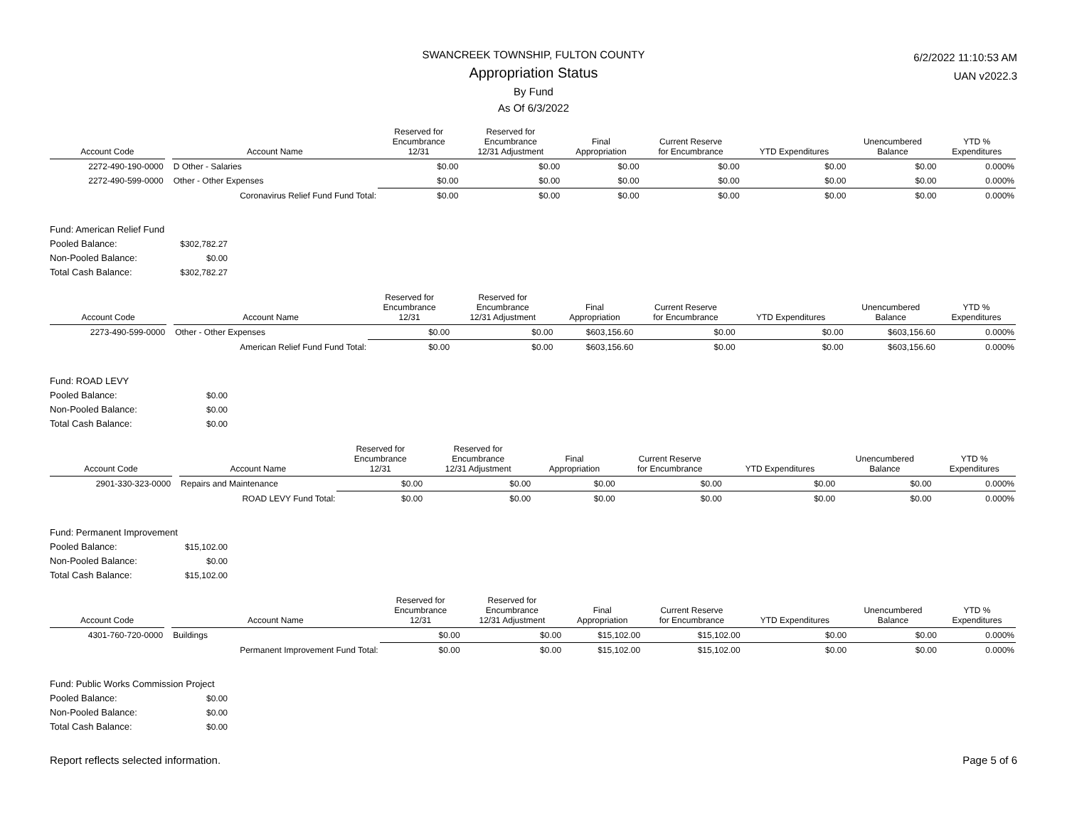6/2/2022 11:10:53 AM
UAN v2022.3
SWANCREEK TOWNSHIP, FULTON COUNTY
Appropriation Status
By Fund
As Of 6/3/2022
| Account Code | | Account Name | Reserved for Encumbrance 12/31 | Reserved for Encumbrance 12/31 Adjustment | Final Appropriation | Current Reserve for Encumbrance | YTD Expenditures | Unencumbered Balance | YTD % Expenditures |
| --- | --- | --- | --- | --- | --- | --- | --- | --- | --- |
| 2272-490-190-0000 | | D Other - Salaries | $0.00 | $0.00 | $0.00 | $0.00 | $0.00 | $0.00 | 0.000% |
| 2272-490-599-0000 | | Other - Other Expenses | $0.00 | $0.00 | $0.00 | $0.00 | $0.00 | $0.00 | 0.000% |
| | | Coronavirus Relief Fund Fund Total: | $0.00 | $0.00 | $0.00 | $0.00 | $0.00 | $0.00 | 0.000% |
Fund: American Relief Fund
Pooled Balance: $302,782.27
Non-Pooled Balance: $0.00
Total Cash Balance: $302,782.27
| Account Code | | Account Name | Reserved for Encumbrance 12/31 | Reserved for Encumbrance 12/31 Adjustment | Final Appropriation | Current Reserve for Encumbrance | YTD Expenditures | Unencumbered Balance | YTD % Expenditures |
| --- | --- | --- | --- | --- | --- | --- | --- | --- | --- |
| 2273-490-599-0000 | | Other - Other Expenses | $0.00 | $0.00 | $603,156.60 | $0.00 | $0.00 | $603,156.60 | 0.000% |
| | | American Relief Fund Fund Total: | $0.00 | $0.00 | $603,156.60 | $0.00 | $0.00 | $603,156.60 | 0.000% |
Fund: ROAD LEVY
Pooled Balance: $0.00
Non-Pooled Balance: $0.00
Total Cash Balance: $0.00
| Account Code | | Account Name | Reserved for Encumbrance 12/31 | Reserved for Encumbrance 12/31 Adjustment | Final Appropriation | Current Reserve for Encumbrance | YTD Expenditures | Unencumbered Balance | YTD % Expenditures |
| --- | --- | --- | --- | --- | --- | --- | --- | --- | --- |
| 2901-330-323-0000 | | Repairs and Maintenance | $0.00 | $0.00 | $0.00 | $0.00 | $0.00 | $0.00 | 0.000% |
| | | ROAD LEVY Fund Total: | $0.00 | $0.00 | $0.00 | $0.00 | $0.00 | $0.00 | 0.000% |
Fund: Permanent Improvement
Pooled Balance: $15,102.00
Non-Pooled Balance: $0.00
Total Cash Balance: $15,102.00
| Account Code | | Account Name | Reserved for Encumbrance 12/31 | Reserved for Encumbrance 12/31 Adjustment | Final Appropriation | Current Reserve for Encumbrance | YTD Expenditures | Unencumbered Balance | YTD % Expenditures |
| --- | --- | --- | --- | --- | --- | --- | --- | --- | --- |
| 4301-760-720-0000 | | Buildings | $0.00 | $0.00 | $15,102.00 | $15,102.00 | $0.00 | $0.00 | 0.000% |
| | | Permanent Improvement Fund Total: | $0.00 | $0.00 | $15,102.00 | $15,102.00 | $0.00 | $0.00 | 0.000% |
Fund: Public Works Commission Project
Pooled Balance: $0.00
Non-Pooled Balance: $0.00
Total Cash Balance: $0.00
Report reflects selected information. Page 5 of 6